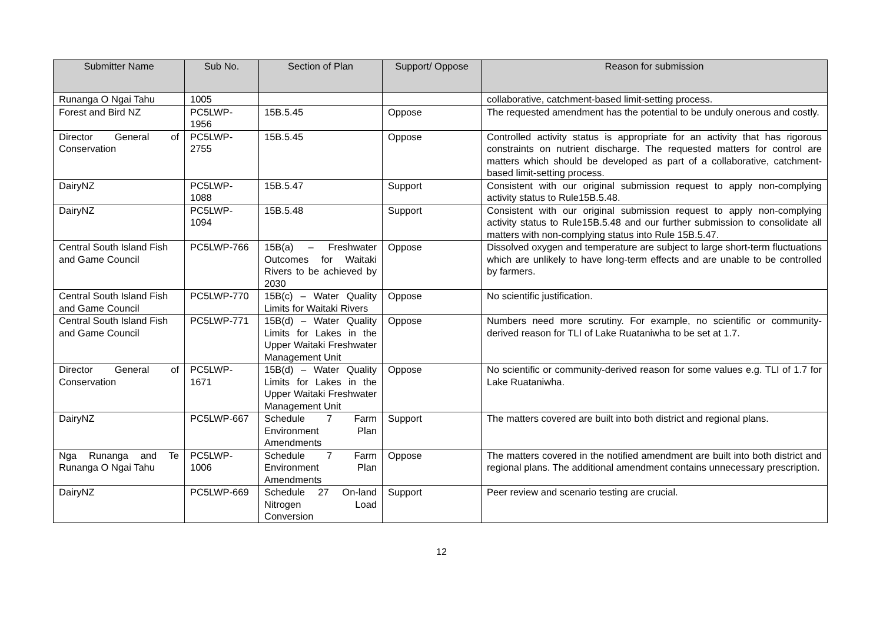| Submitter Name | Sub No. | Section of Plan | Support/ Oppose | Reason for submission |
| --- | --- | --- | --- | --- |
| Runanga O Ngai Tahu | 1005 | | | collaborative, catchment-based limit-setting process. |
| Forest and Bird NZ | PC5LWP-1956 | 15B.5.45 | Oppose | The requested amendment has the potential to be unduly onerous and costly. |
| Director General of Conservation | PC5LWP-2755 | 15B.5.45 | Oppose | Controlled activity status is appropriate for an activity that has rigorous constraints on nutrient discharge. The requested matters for control are matters which should be developed as part of a collaborative, catchment-based limit-setting process. |
| DairyNZ | PC5LWP-1088 | 15B.5.47 | Support | Consistent with our original submission request to apply non-complying activity status to Rule15B.5.48. |
| DairyNZ | PC5LWP-1094 | 15B.5.48 | Support | Consistent with our original submission request to apply non-complying activity status to Rule15B.5.48 and our further submission to consolidate all matters with non-complying status into Rule 15B.5.47. |
| Central South Island Fish and Game Council | PC5LWP-766 | 15B(a) – Freshwater Outcomes for Waitaki Rivers to be achieved by 2030 | Oppose | Dissolved oxygen and temperature are subject to large short-term fluctuations which are unlikely to have long-term effects and are unable to be controlled by farmers. |
| Central South Island Fish and Game Council | PC5LWP-770 | 15B(c) – Water Quality Limits for Waitaki Rivers | Oppose | No scientific justification. |
| Central South Island Fish and Game Council | PC5LWP-771 | 15B(d) – Water Quality Limits for Lakes in the Upper Waitaki Freshwater Management Unit | Oppose | Numbers need more scrutiny. For example, no scientific or community-derived reason for TLI of Lake Ruataniwha to be set at 1.7. |
| Director General of Conservation | PC5LWP-1671 | 15B(d) – Water Quality Limits for Lakes in the Upper Waitaki Freshwater Management Unit | Oppose | No scientific or community-derived reason for some values e.g. TLI of 1.7 for Lake Ruataniwha. |
| DairyNZ | PC5LWP-667 | Schedule 7 Farm Environment Plan Amendments | Support | The matters covered are built into both district and regional plans. |
| Nga Runanga and Te Runanga O Ngai Tahu | PC5LWP-1006 | Schedule 7 Farm Environment Plan Amendments | Oppose | The matters covered in the notified amendment are built into both district and regional plans. The additional amendment contains unnecessary prescription. |
| DairyNZ | PC5LWP-669 | Schedule 27 On-land Nitrogen Load Conversion | Support | Peer review and scenario testing are crucial. |
12